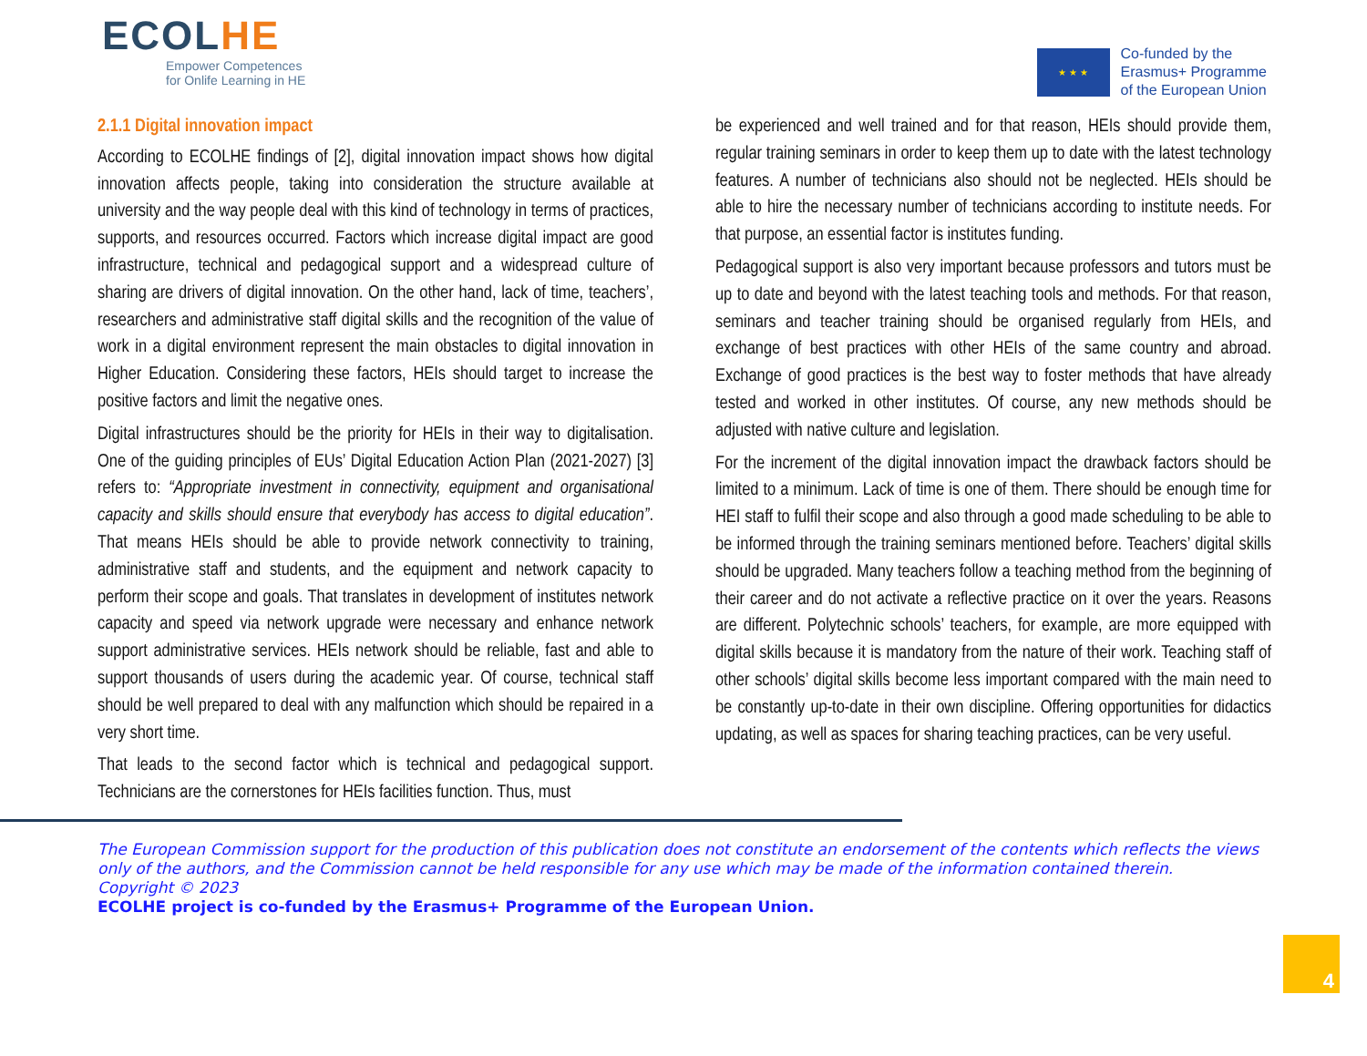ECOLHE
Empower Competences
for Onlife Learning in HE
★ ★ ★
Co-funded by the
Erasmus+ Programme
of the European Union
2.1.1 Digital innovation impact
According to ECOLHE findings of [2], digital innovation impact shows how digital innovation affects people, taking into consideration the structure available at university and the way people deal with this kind of technology in terms of practices, supports, and resources occurred. Factors which increase digital impact are good infrastructure, technical and pedagogical support and a widespread culture of sharing are drivers of digital innovation. On the other hand, lack of time, teachers’, researchers and administrative staff digital skills and the recognition of the value of work in a digital environment represent the main obstacles to digital innovation in Higher Education. Considering these factors, HEIs should target to increase the positive factors and limit the negative ones.
Digital infrastructures should be the priority for HEIs in their way to digitalisation. One of the guiding principles of EUs’ Digital Education Action Plan (2021-2027) [3] refers to: “Appropriate investment in connectivity, equipment and organisational capacity and skills should ensure that everybody has access to digital education”. That means HEIs should be able to provide network connectivity to training, administrative staff and students, and the equipment and network capacity to perform their scope and goals. That translates in development of institutes network capacity and speed via network upgrade were necessary and enhance network support administrative services. HEIs network should be reliable, fast and able to support thousands of users during the academic year. Of course, technical staff should be well prepared to deal with any malfunction which should be repaired in a very short time.
That leads to the second factor which is technical and pedagogical support. Technicians are the cornerstones for HEIs facilities function. Thus, must
be experienced and well trained and for that reason, HEIs should provide them, regular training seminars in order to keep them up to date with the latest technology features. A number of technicians also should not be neglected. HEIs should be able to hire the necessary number of technicians according to institute needs. For that purpose, an essential factor is institutes funding.
Pedagogical support is also very important because professors and tutors must be up to date and beyond with the latest teaching tools and methods. For that reason, seminars and teacher training should be organised regularly from HEIs, and exchange of best practices with other HEIs of the same country and abroad. Exchange of good practices is the best way to foster methods that have already tested and worked in other institutes. Of course, any new methods should be adjusted with native culture and legislation.
For the increment of the digital innovation impact the drawback factors should be limited to a minimum. Lack of time is one of them. There should be enough time for HEI staff to fulfil their scope and also through a good made scheduling to be able to be informed through the training seminars mentioned before. Teachers’ digital skills should be upgraded. Many teachers follow a teaching method from the beginning of their career and do not activate a reflective practice on it over the years. Reasons are different. Polytechnic schools’ teachers, for example, are more equipped with digital skills because it is mandatory from the nature of their work. Teaching staff of other schools’ digital skills become less important compared with the main need to be constantly up-to-date in their own discipline. Offering opportunities for didactics updating, as well as spaces for sharing teaching practices, can be very useful.
The European Commission support for the production of this publication does not constitute an endorsement of the contents which reflects the views only of the authors, and the Commission cannot be held responsible for any use which may be made of the information contained therein.
Copyright © 2023
ECOLHE project is co-funded by the Erasmus+ Programme of the European Union.
4